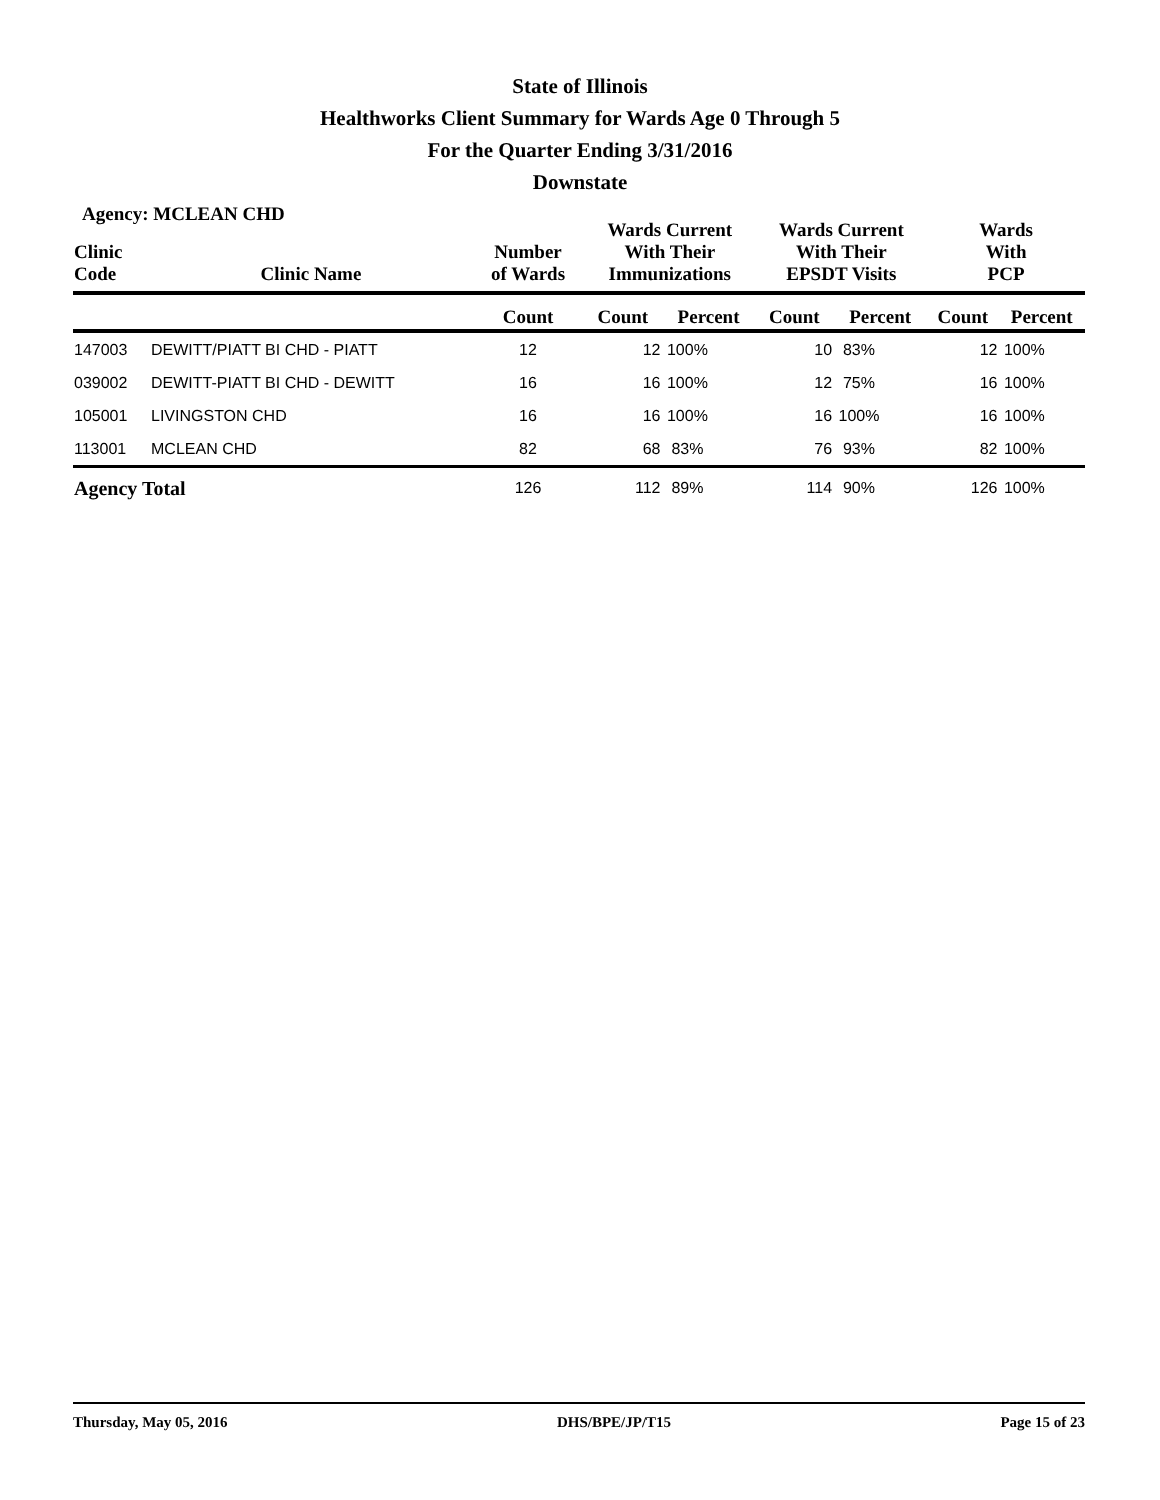State of Illinois
Healthworks Client Summary for Wards Age 0 Through 5
For the Quarter Ending 3/31/2016
Downstate
Agency: MCLEAN CHD
| Clinic Code | Clinic Name | Number of Wards | Wards Current With Their Immunizations | | Wards Current With Their EPSDT Visits | | Wards With PCP | |
| --- | --- | --- | --- | --- | --- | --- | --- | --- |
| | | Count | Count | Percent | Count | Percent | Count | Percent |
| 147003 | DEWITT/PIATT BI CHD - PIATT | 12 | 12 | 100% | 10 | 83% | 12 | 100% |
| 039002 | DEWITT-PIATT BI CHD - DEWITT | 16 | 16 | 100% | 12 | 75% | 16 | 100% |
| 105001 | LIVINGSTON CHD | 16 | 16 | 100% | 16 | 100% | 16 | 100% |
| 113001 | MCLEAN CHD | 82 | 68 | 83% | 76 | 93% | 82 | 100% |
| Agency Total | | 126 | 112 | 89% | 114 | 90% | 126 | 100% |
Thursday, May 05, 2016 DHS/BPE/JP/T15 Page 15 of 23